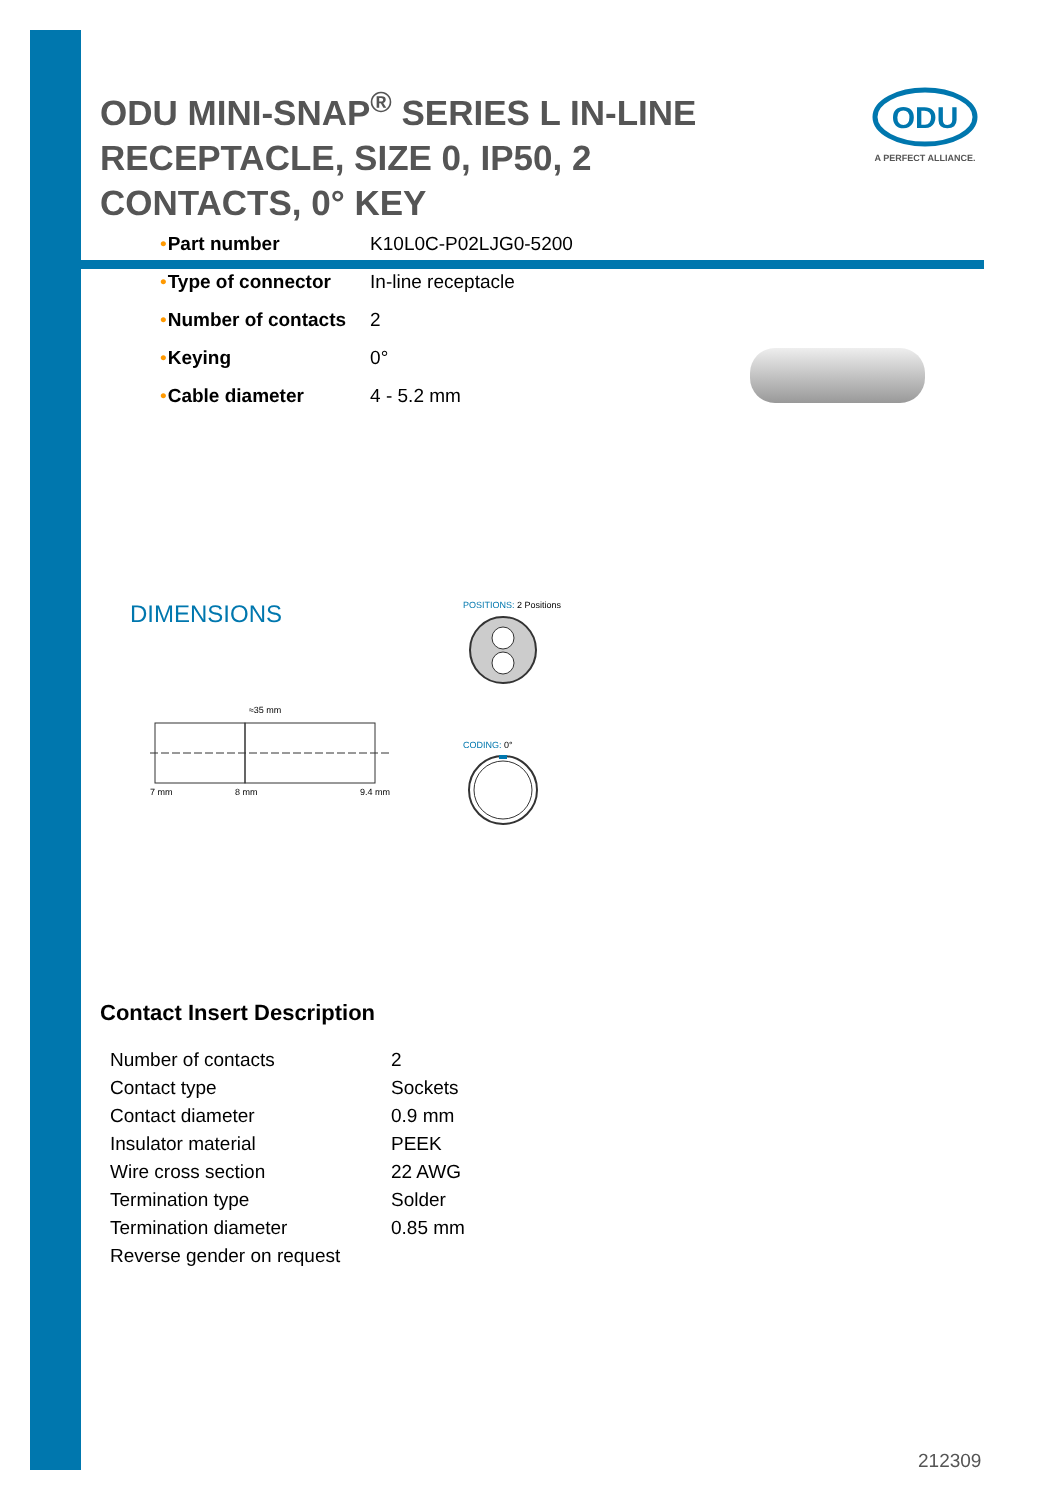ODU MINI-SNAP<sup>®</sup> SERIES L IN-LINE RECEPTACLE, SIZE 0, IP50, 2 CONTACTS, 0° KEY
ODU
A PERFECT ALLIANCE.
| • | Part number | K10L0C-P02LJG0-5200 |
| • | Type of connector | In-line receptacle |
| • | Number of contacts | 2 |
| • | Keying | 0° |
| • | Cable diameter | 4 - 5.2 mm |
DIMENSIONS POSITIONS: 2 Positions
CODING: 0°
≈35 mm
7 mm 8 mm 9.4 mm
Contact Insert Description
| Number of contacts | 2 |
| Contact type | Sockets |
| Contact diameter | 0.9 mm |
| Insulator material | PEEK |
| Wire cross section | 22 AWG |
| Termination type | Solder |
| Termination diameter | 0.85 mm |
| Reverse gender on request | |
212309